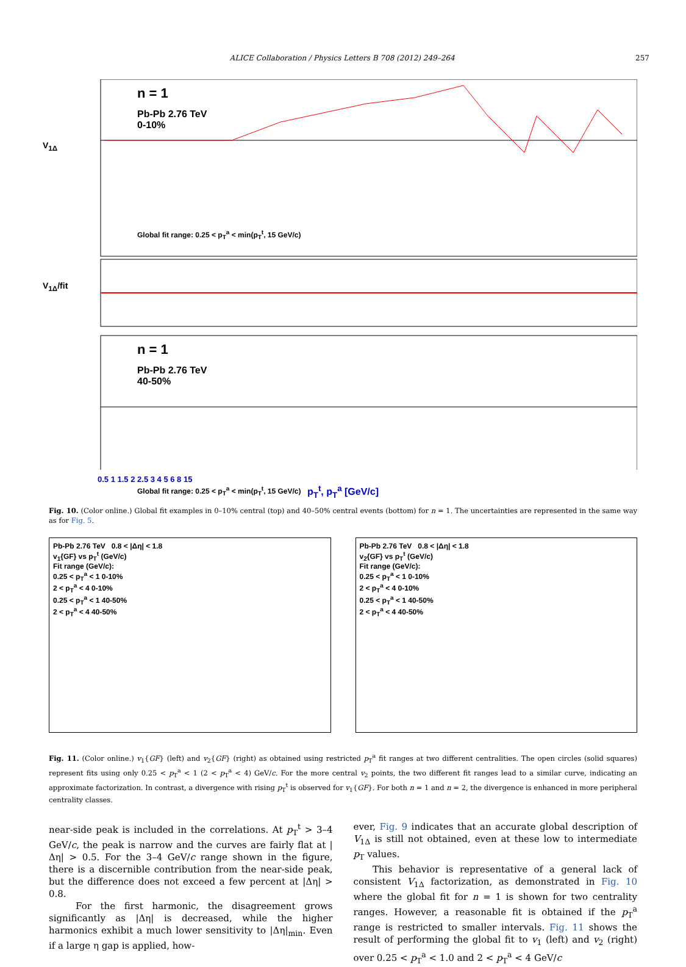ALICE Collaboration / Physics Letters B 708 (2012) 249–264 257
n = 1
Pb-Pb 2.76 TeV
0-10%
Global fit range: 0.25 < p<sub>T</sub><sup>a</sup> < min(p<sub>T</sub><sup>t</sup>, 15 GeV/c)
V<sub>1Δ</sub>
V<sub>1Δ</sub>/fit
n = 1
Pb-Pb 2.76 TeV
40-50%
Global fit range: 0.25 < p<sub>T</sub><sup>a</sup> < min(p<sub>T</sub><sup>t</sup>, 15 GeV/c)
0.5 1 1.5 2 2.5 3 4 5 6 8 15
p<sub>T</sub><sup>t</sup>, p<sub>T</sub><sup>a</sup> [GeV/c]
Fig. 10. (Color online.) Global fit examples in 0–10% central (top) and 40–50% central events (bottom) for n = 1. The uncertainties are represented in the same way as for Fig. 5.
Pb-Pb 2.76 TeV 0.8 < |Δη| < 1.8
v<sub>1</sub>{GF} vs p<sub>T</sub><sup>t</sup> (GeV/c)
Fit range (GeV/c):
0.25 < p<sub>T</sub><sup>a</sup> < 1 0-10%
2 < p<sub>T</sub><sup>a</sup> < 4 0-10%
0.25 < p<sub>T</sub><sup>a</sup> < 1 40-50%
2 < p<sub>T</sub><sup>a</sup> < 4 40-50%
Pb-Pb 2.76 TeV 0.8 < |Δη| < 1.8
v<sub>2</sub>{GF} vs p<sub>T</sub><sup>t</sup> (GeV/c)
Fit range (GeV/c):
0.25 < p<sub>T</sub><sup>a</sup> < 1 0-10%
2 < p<sub>T</sub><sup>a</sup> < 4 0-10%
0.25 < p<sub>T</sub><sup>a</sup> < 1 40-50%
2 < p<sub>T</sub><sup>a</sup> < 4 40-50%
Fig. 11. (Color online.) v<sub>1</sub>{GF} (left) and v<sub>2</sub>{GF} (right) as obtained using restricted p<sub>T</sub><sup>a</sup> fit ranges at two different centralities. The open circles (solid squares) represent fits using only 0.25 < p<sub>T</sub><sup>a</sup> < 1 (2 < p<sub>T</sub><sup>a</sup> < 4) GeV/c. For the more central v<sub>2</sub> points, the two different fit ranges lead to a similar curve, indicating an approximate factorization. In contrast, a divergence with rising p<sub>T</sub><sup>t</sup> is observed for v<sub>1</sub>{GF}. For both n = 1 and n = 2, the divergence is enhanced in more peripheral centrality classes.
near-side peak is included in the correlations. At p<sub>T</sub><sup>t</sup> > 3–4 GeV/c, the peak is narrow and the curves are fairly flat at |Δη| > 0.5. For the 3–4 GeV/c range shown in the figure, there is a discernible contribution from the near-side peak, but the difference does not exceed a few percent at |Δη| > 0.8.
For the first harmonic, the disagreement grows significantly as |Δη| is decreased, while the higher harmonics exhibit a much lower sensitivity to |Δη|<sub>min</sub>. Even if a large η gap is applied, how-
ever, Fig. 9 indicates that an accurate global description of V<sub>1Δ</sub> is still not obtained, even at these low to intermediate p<sub>T</sub> values.
This behavior is representative of a general lack of consistent V<sub>1Δ</sub> factorization, as demonstrated in Fig. 10 where the global fit for n = 1 is shown for two centrality ranges. However, a reasonable fit is obtained if the p<sub>T</sub><sup>a</sup> range is restricted to smaller intervals. Fig. 11 shows the result of performing the global fit to v<sub>1</sub> (left) and v<sub>2</sub> (right) over 0.25 < p<sub>T</sub><sup>a</sup> < 1.0 and 2 < p<sub>T</sub><sup>a</sup> < 4 GeV/c